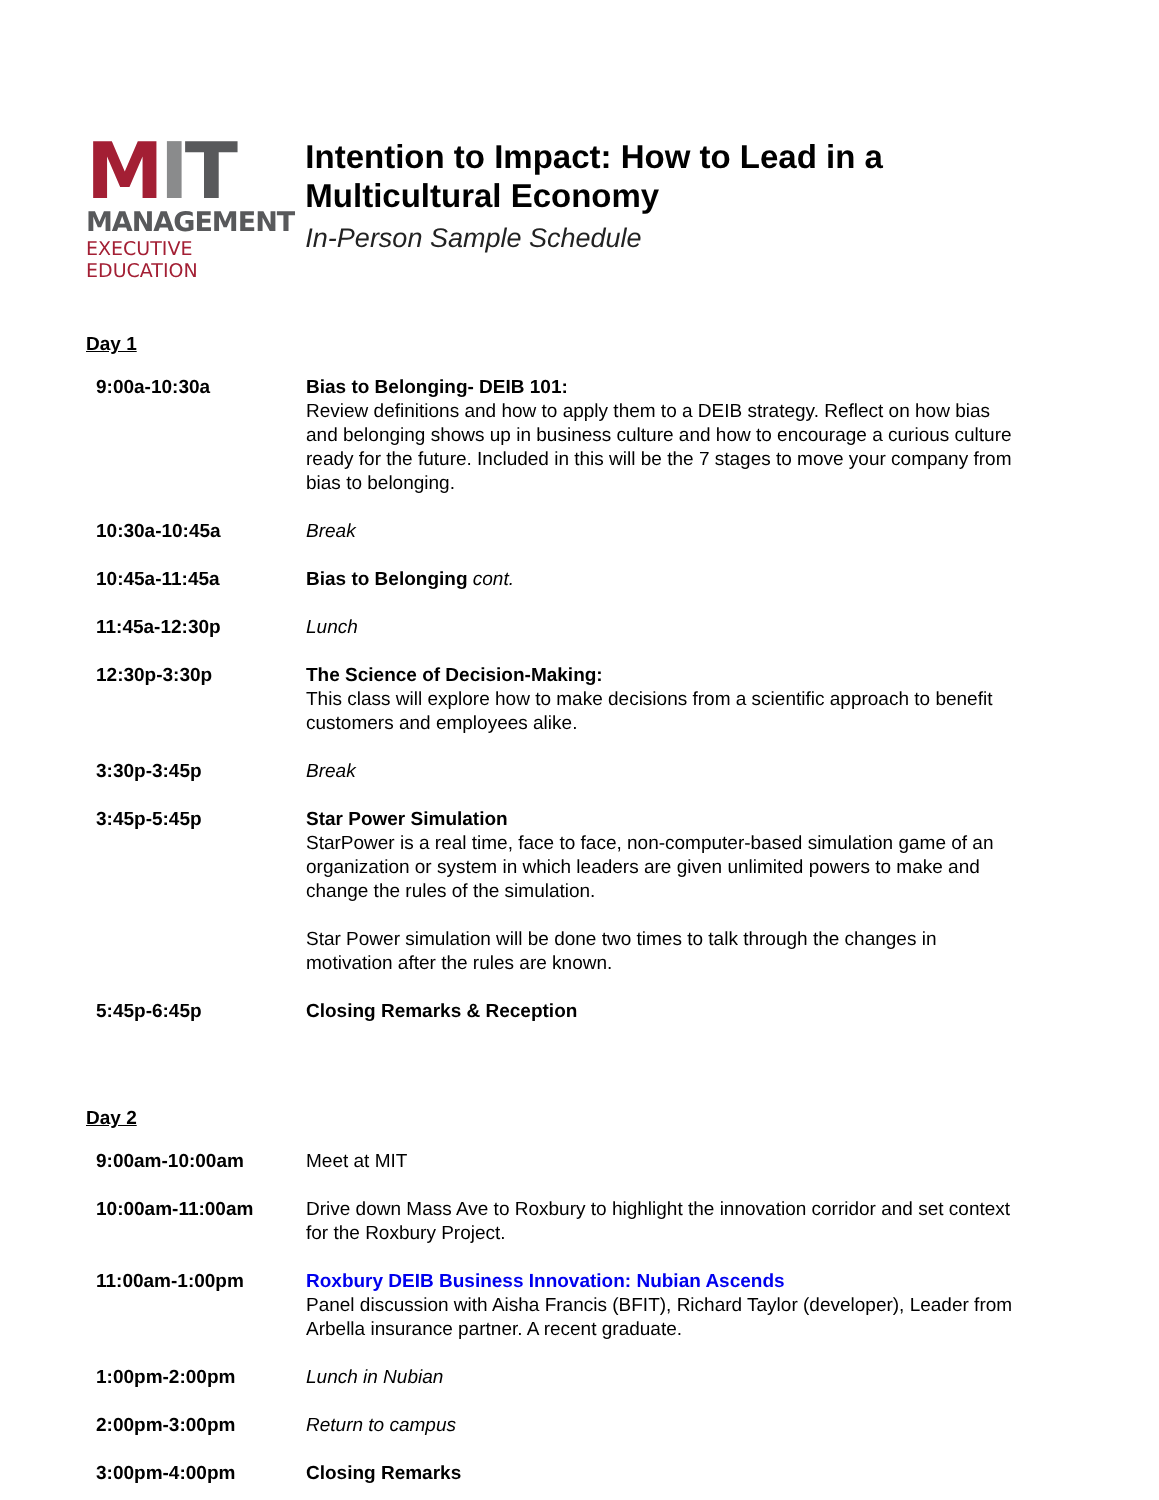MIT
MANAGEMENT
EXECUTIVE EDUCATION
Intention to Impact: How to Lead in a Multicultural Economy
In-Person Sample Schedule
Day 1
| 9:00a-10:30a | Bias to Belonging- DEIB 101: Review definitions and how to apply them to a DEIB strategy. Reflect on how bias and belonging shows up in business culture and how to encourage a curious culture ready for the future. Included in this will be the 7 stages to move your company from bias to belonging. |
| 10:30a-10:45a | Break |
| 10:45a-11:45a | Bias to Belonging cont. |
| 11:45a-12:30p | Lunch |
| 12:30p-3:30p | The Science of Decision-Making: This class will explore how to make decisions from a scientific approach to benefit customers and employees alike. |
| 3:30p-3:45p | Break |
| 3:45p-5:45p | Star Power Simulation StarPower is a real time, face to face, non-computer-based simulation game of an organization or system in which leaders are given unlimited powers to make and change the rules of the simulation. Star Power simulation will be done two times to talk through the changes in motivation after the rules are known. |
| 5:45p-6:45p | Closing Remarks & Reception |
Day 2
| 9:00am-10:00am | Meet at MIT |
| 10:00am-11:00am | Drive down Mass Ave to Roxbury to highlight the innovation corridor and set context for the Roxbury Project. |
| 11:00am-1:00pm | Roxbury DEIB Business Innovation: Nubian Ascends Panel discussion with Aisha Francis (BFIT), Richard Taylor (developer), Leader from Arbella insurance partner. A recent graduate. |
| 1:00pm-2:00pm | Lunch in Nubian |
| 2:00pm-3:00pm | Return to campus |
| 3:00pm-4:00pm | Closing Remarks |